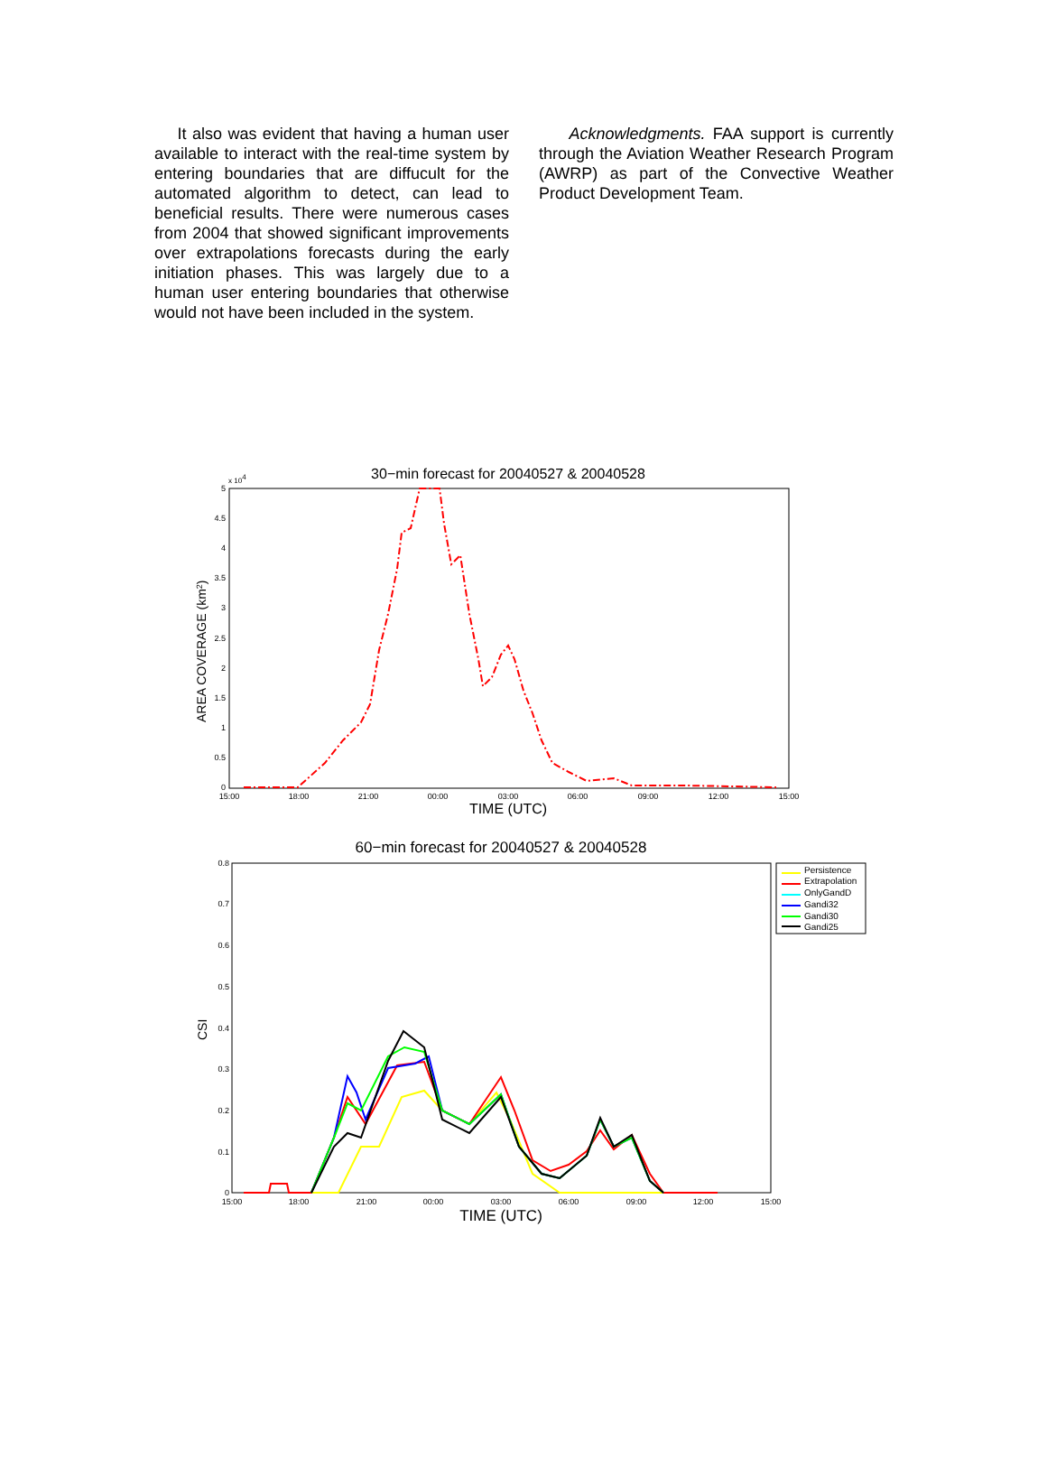It also was evident that having a human user available to interact with the real-time system by entering boundaries that are diffucult for the automated algorithm to detect, can lead to beneficial results. There were numerous cases from 2004 that showed significant improvements over extrapolations forecasts during the early initiation phases. This was largely due to a human user entering boundaries that otherwise would not have been included in the system.
Acknowledgments. FAA support is currently through the Aviation Weather Research Program (AWRP) as part of the Convective Weather Product Development Team.
30−min forecast for 20040527 & 20040528
x 104
AREA COVERAGE (km2)
5
4.5
4
3.5
3
2.5
2
1.5
1
0.5
0
15:00
18:00
21:00
00:00
03:00
06:00
09:00
12:00
15:00
TIME (UTC)
60−min forecast for 20040527 & 20040528
CSI
0.8
0.7
0.6
0.5
0.4
0.3
0.2
0.1
0
15:00
18:00
21:00
00:00
03:00
06:00
09:00
12:00
15:00
TIME (UTC)
Persistence
Extrapolation
OnlyGandD
Gandi32
Gandi30
Gandi25